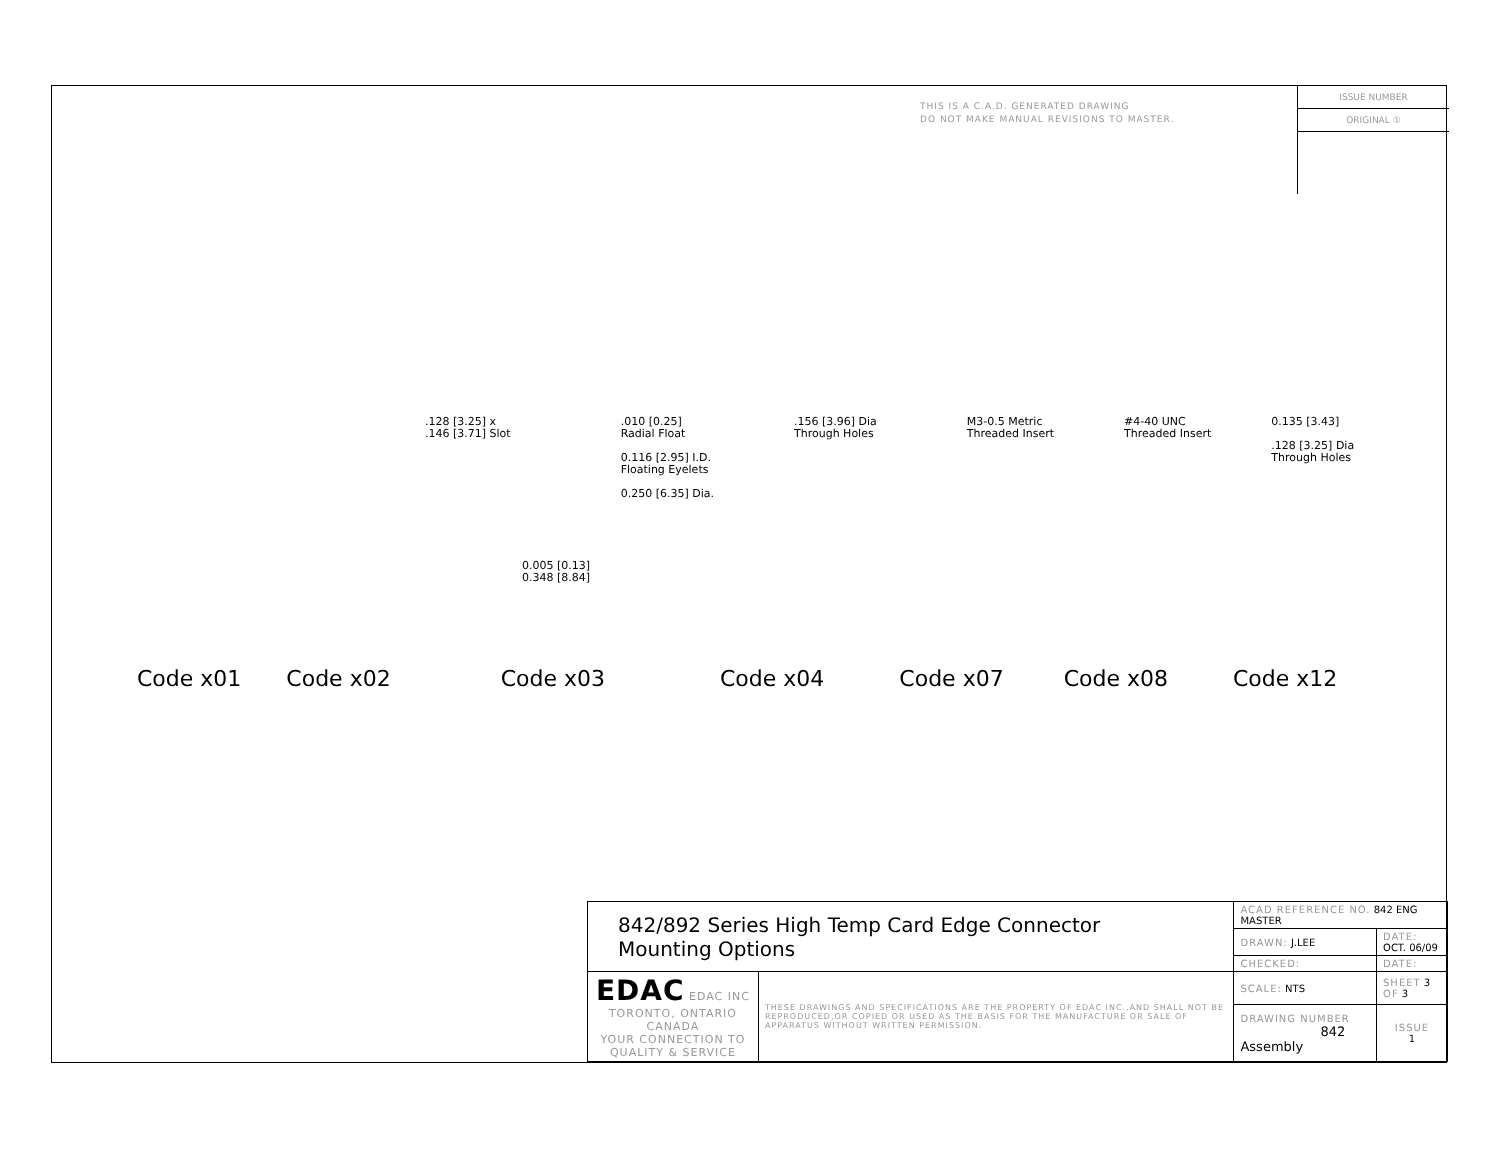THIS IS A C.A.D. GENERATED DRAWING
DO NOT MAKE MANUAL REVISIONS TO MASTER.
ISSUE NUMBER
ORIGINAL ①
.128 [3.25] x
.146 [3.71] Slot .010 [0.25]
Radial Float
0.116 [2.95] I.D.
Floating Eyelets
0.250 [6.35] Dia. .156 [3.96] Dia
Through Holes M3-0.5 Metric
Threaded Insert #4-40 UNC
Threaded Insert 0.135 [3.43]
.128 [3.25] Dia
Through Holes
0.005 [0.13]
0.348 [8.84]
Code x01 Code x02 Code x03 Code x04 Code x07 Code x08 Code x12
| 842/892 Series High Temp Card Edge Connector Mounting Options | | ACAD REFERENCE NO. 842 ENG MASTER | | |
| | | DRAWN: J.LEE | DATE: OCT. 06/09 | |
| | | CHECKED: | DATE: | |
| EDAC EDAC INC TORONTO, ONTARIO CANADA YOUR CONNECTION TO QUALITY & SERVICE | THESE DRAWINGS AND SPECIFICATIONS ARE THE PROPERTY OF EDAC INC.,AND SHALL NOT BE REPRODUCED,OR COPIED OR USED AS THE BASIS FOR THE MANUFACTURE OR SALE OF APPARATUS WITHOUT WRITTEN PERMISSION. | SCALE: NTS | SHEET 3 OF 3 | |
| | | DRAWING NUMBER 842 Assembly | | ISSUE 1 |